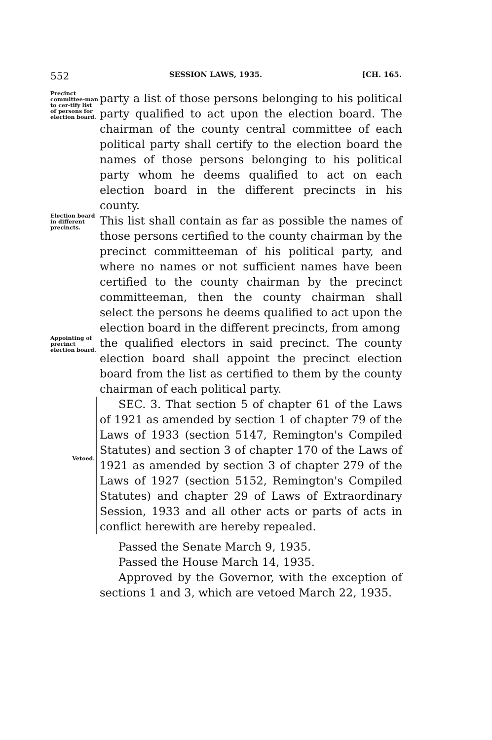552 SESSION LAWS, 1935. [CH. 165.
Precinct committee-man to cer-tify list of persons for election board.
party a list of those persons belonging to his political party qualified to act upon the election board. The chairman of the county central committee of each political party shall certify to the election board the names of those persons belonging to his political party whom he deems qualified to act on each election board in the different precincts in his county.
Election board in different precincts.
This list shall contain as far as possible the names of those persons certified to the county chairman by the precinct committeeman of his political party, and where no names or not sufficient names have been certified to the county chairman by the precinct committeeman, then the county chairman shall select the persons he deems qualified to act upon the election board in the different precincts, from among
Appointing of precinct election board.
the qualified electors in said precinct. The county election board shall appoint the precinct election board from the list as certified to them by the county chairman of each political party.
Vetoed.
SEC. 3. That section 5 of chapter 61 of the Laws of 1921 as amended by section 1 of chapter 79 of the Laws of 1933 (section 5147, Remington's Compiled Statutes) and section 3 of chapter 170 of the Laws of 1921 as amended by section 3 of chapter 279 of the Laws of 1927 (section 5152, Remington's Compiled Statutes) and chapter 29 of Laws of Extraordinary Session, 1933 and all other acts or parts of acts in conflict herewith are hereby repealed.
Passed the Senate March 9, 1935.
Passed the House March 14, 1935.
Approved by the Governor, with the exception of sections 1 and 3, which are vetoed March 22, 1935.